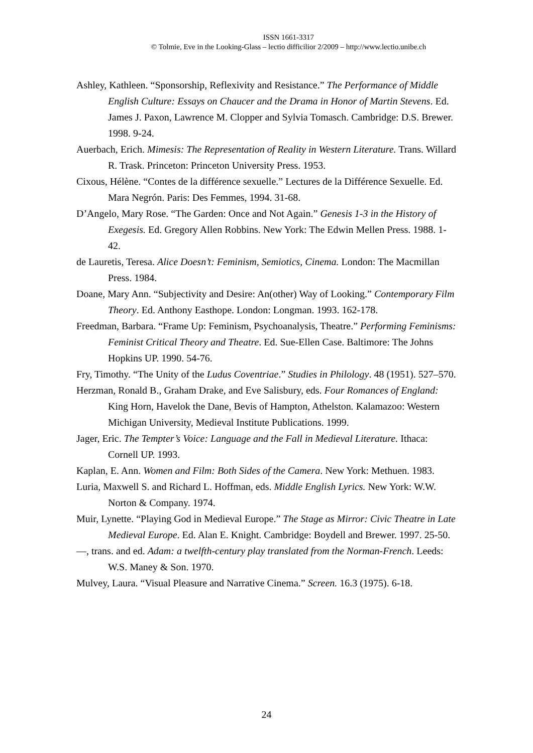ISSN 1661-3317
© Tolmie, Eve in the Looking-Glass – lectio difficilior 2/2009 – http://www.lectio.unibe.ch
Ashley, Kathleen. “Sponsorship, Reflexivity and Resistance.” The Performance of Middle English Culture: Essays on Chaucer and the Drama in Honor of Martin Stevens. Ed. James J. Paxon, Lawrence M. Clopper and Sylvia Tomasch. Cambridge: D.S. Brewer. 1998. 9-24.
Auerbach, Erich. Mimesis: The Representation of Reality in Western Literature. Trans. Willard R. Trask. Princeton: Princeton University Press. 1953.
Cixous, Hélène. “Contes de la différence sexuelle.” Lectures de la Différence Sexuelle. Ed. Mara Negrón. Paris: Des Femmes, 1994. 31-68.
D’Angelo, Mary Rose. “The Garden: Once and Not Again.” Genesis 1-3 in the History of Exegesis. Ed. Gregory Allen Robbins. New York: The Edwin Mellen Press. 1988. 1-42.
de Lauretis, Teresa. Alice Doesn’t: Feminism, Semiotics, Cinema. London: The Macmillan Press. 1984.
Doane, Mary Ann. “Subjectivity and Desire: An(other) Way of Looking.” Contemporary Film Theory. Ed. Anthony Easthope. London: Longman. 1993. 162-178.
Freedman, Barbara. “Frame Up: Feminism, Psychoanalysis, Theatre.” Performing Feminisms: Feminist Critical Theory and Theatre. Ed. Sue-Ellen Case. Baltimore: The Johns Hopkins UP. 1990. 54-76.
Fry, Timothy. “The Unity of the Ludus Coventriae.” Studies in Philology. 48 (1951). 527–570.
Herzman, Ronald B., Graham Drake, and Eve Salisbury, eds. Four Romances of England: King Horn, Havelok the Dane, Bevis of Hampton, Athelston. Kalamazoo: Western Michigan University, Medieval Institute Publications. 1999.
Jager, Eric. The Tempter’s Voice: Language and the Fall in Medieval Literature. Ithaca: Cornell UP. 1993.
Kaplan, E. Ann. Women and Film: Both Sides of the Camera. New York: Methuen. 1983.
Luria, Maxwell S. and Richard L. Hoffman, eds. Middle English Lyrics. New York: W.W. Norton & Company. 1974.
Muir, Lynette. “Playing God in Medieval Europe.” The Stage as Mirror: Civic Theatre in Late Medieval Europe. Ed. Alan E. Knight. Cambridge: Boydell and Brewer. 1997. 25-50.
—, trans. and ed. Adam: a twelfth-century play translated from the Norman-French. Leeds: W.S. Maney & Son. 1970.
Mulvey, Laura. “Visual Pleasure and Narrative Cinema.” Screen. 16.3 (1975). 6-18.
24